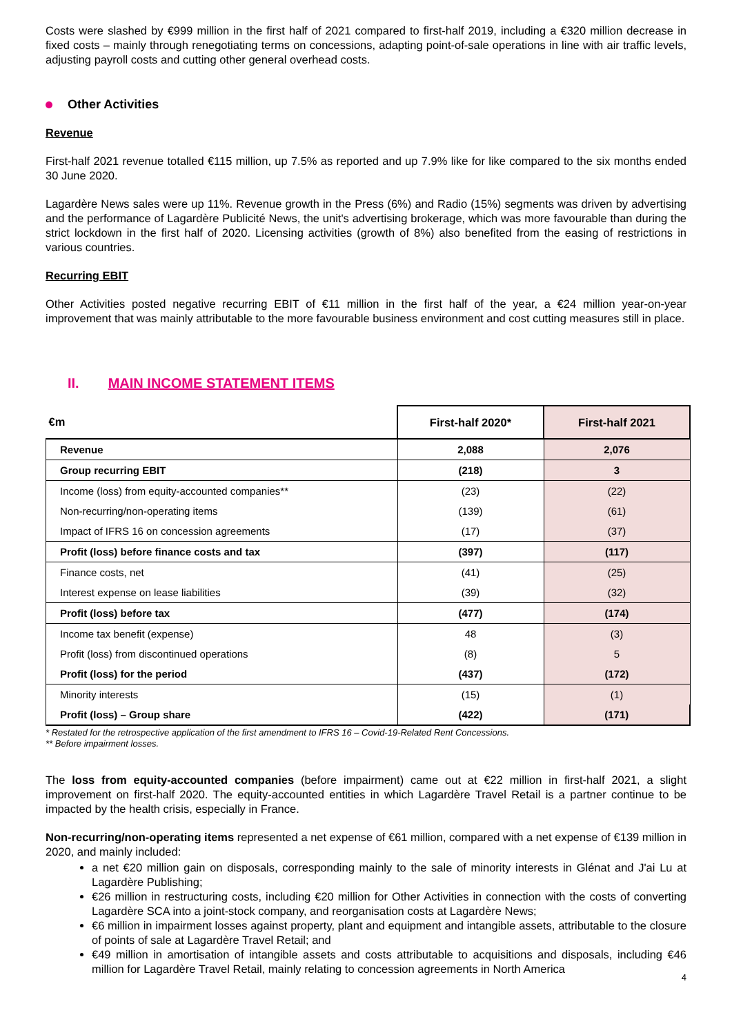Costs were slashed by €999 million in the first half of 2021 compared to first-half 2019, including a €320 million decrease in fixed costs – mainly through renegotiating terms on concessions, adapting point-of-sale operations in line with air traffic levels, adjusting payroll costs and cutting other general overhead costs.
Other Activities
Revenue
First-half 2021 revenue totalled €115 million, up 7.5% as reported and up 7.9% like for like compared to the six months ended 30 June 2020.
Lagardère News sales were up 11%. Revenue growth in the Press (6%) and Radio (15%) segments was driven by advertising and the performance of Lagardère Publicité News, the unit's advertising brokerage, which was more favourable than during the strict lockdown in the first half of 2020. Licensing activities (growth of 8%) also benefited from the easing of restrictions in various countries.
Recurring EBIT
Other Activities posted negative recurring EBIT of €11 million in the first half of the year, a €24 million year-on-year improvement that was mainly attributable to the more favourable business environment and cost cutting measures still in place.
II. MAIN INCOME STATEMENT ITEMS
| €m | First-half 2020* | First-half 2021 |
| --- | --- | --- |
| Revenue | 2,088 | 2,076 |
| Group recurring EBIT | (218) | 3 |
| Income (loss) from equity-accounted companies** | (23) | (22) |
| Non-recurring/non-operating items | (139) | (61) |
| Impact of IFRS 16 on concession agreements | (17) | (37) |
| Profit (loss) before finance costs and tax | (397) | (117) |
| Finance costs, net | (41) | (25) |
| Interest expense on lease liabilities | (39) | (32) |
| Profit (loss) before tax | (477) | (174) |
| Income tax benefit (expense) | 48 | (3) |
| Profit (loss) from discontinued operations | (8) | 5 |
| Profit (loss) for the period | (437) | (172) |
| Minority interests | (15) | (1) |
| Profit (loss) – Group share | (422) | (171) |
* Restated for the retrospective application of the first amendment to IFRS 16 – Covid-19-Related Rent Concessions.
** Before impairment losses.
The loss from equity-accounted companies (before impairment) came out at €22 million in first-half 2021, a slight improvement on first-half 2020. The equity-accounted entities in which Lagardère Travel Retail is a partner continue to be impacted by the health crisis, especially in France.
Non-recurring/non-operating items represented a net expense of €61 million, compared with a net expense of €139 million in 2020, and mainly included:
a net €20 million gain on disposals, corresponding mainly to the sale of minority interests in Glénat and J'ai Lu at Lagardère Publishing;
€26 million in restructuring costs, including €20 million for Other Activities in connection with the costs of converting Lagardère SCA into a joint-stock company, and reorganisation costs at Lagardère News;
€6 million in impairment losses against property, plant and equipment and intangible assets, attributable to the closure of points of sale at Lagardère Travel Retail; and
€49 million in amortisation of intangible assets and costs attributable to acquisitions and disposals, including €46 million for Lagardère Travel Retail, mainly relating to concession agreements in North America
4